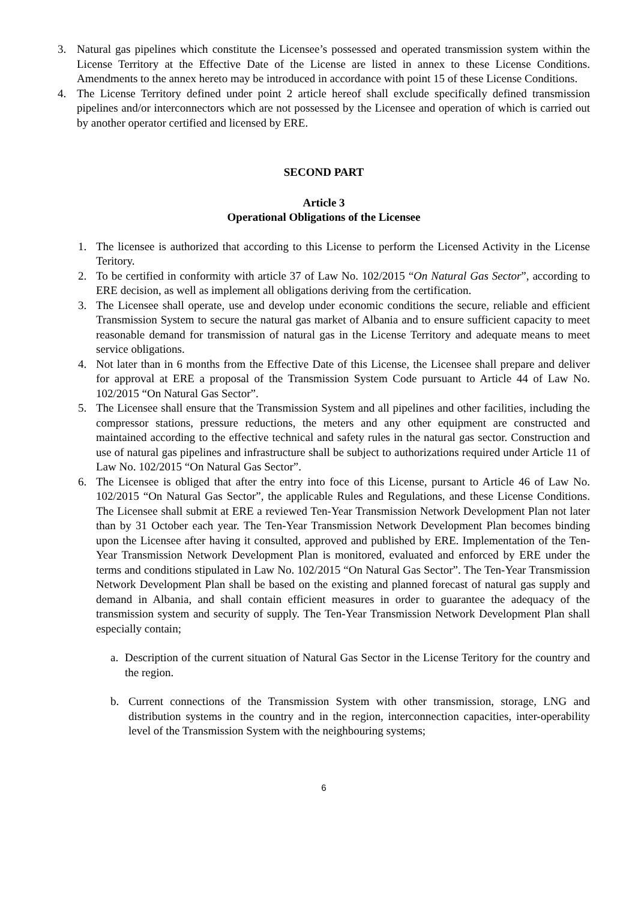3. Natural gas pipelines which constitute the Licensee’s possessed and operated transmission system within the License Territory at the Effective Date of the License are listed in annex to these License Conditions. Amendments to the annex hereto may be introduced in accordance with point 15 of these License Conditions.
4. The License Territory defined under point 2 article hereof shall exclude specifically defined transmission pipelines and/or interconnectors which are not possessed by the Licensee and operation of which is carried out by another operator certified and licensed by ERE.
SECOND PART
Article 3
Operational Obligations of the Licensee
1. The licensee is authorized that according to this License to perform the Licensed Activity in the License Teritory.
2. To be certified in conformity with article 37 of Law No. 102/2015 “On Natural Gas Sector”, according to ERE decision, as well as implement all obligations deriving from the certification.
3. The Licensee shall operate, use and develop under economic conditions the secure, reliable and efficient Transmission System to secure the natural gas market of Albania and to ensure sufficient capacity to meet reasonable demand for transmission of natural gas in the License Territory and adequate means to meet service obligations.
4. Not later than in 6 months from the Effective Date of this License, the Licensee shall prepare and deliver for approval at ERE a proposal of the Transmission System Code pursuant to Article 44 of Law No. 102/2015 “On Natural Gas Sector”.
5. The Licensee shall ensure that the Transmission System and all pipelines and other facilities, including the compressor stations, pressure reductions, the meters and any other equipment are constructed and maintained according to the effective technical and safety rules in the natural gas sector. Construction and use of natural gas pipelines and infrastructure shall be subject to authorizations required under Article 11 of Law No. 102/2015 “On Natural Gas Sector”.
6. The Licensee is obliged that after the entry into foce of this License, pursant to Article 46 of Law No. 102/2015 “On Natural Gas Sector”, the applicable Rules and Regulations, and these License Conditions. The Licensee shall submit at ERE a reviewed Ten-Year Transmission Network Development Plan not later than by 31 October each year. The Ten-Year Transmission Network Development Plan becomes binding upon the Licensee after having it consulted, approved and published by ERE. Implementation of the Ten-Year Transmission Network Development Plan is monitored, evaluated and enforced by ERE under the terms and conditions stipulated in Law No. 102/2015 “On Natural Gas Sector”. The Ten-Year Transmission Network Development Plan shall be based on the existing and planned forecast of natural gas supply and demand in Albania, and shall contain efficient measures in order to guarantee the adequacy of the transmission system and security of supply. The Ten-Year Transmission Network Development Plan shall especially contain;
a. Description of the current situation of Natural Gas Sector in the License Teritory for the country and the region.
b. Current connections of the Transmission System with other transmission, storage, LNG and distribution systems in the country and in the region, interconnection capacities, inter-operability level of the Transmission System with the neighbouring systems;
6